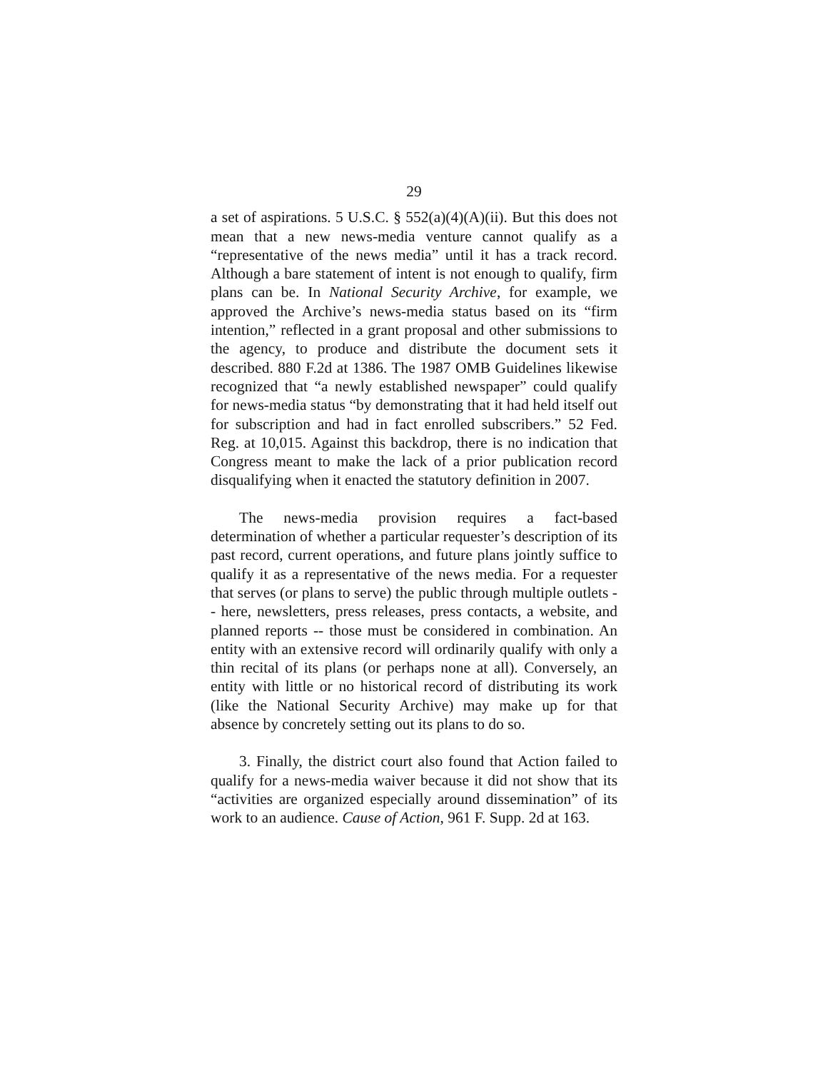29
a set of aspirations. 5 U.S.C. § 552(a)(4)(A)(ii). But this does not mean that a new news-media venture cannot qualify as a “representative of the news media” until it has a track record. Although a bare statement of intent is not enough to qualify, firm plans can be. In National Security Archive, for example, we approved the Archive’s news-media status based on its “firm intention,” reflected in a grant proposal and other submissions to the agency, to produce and distribute the document sets it described. 880 F.2d at 1386. The 1987 OMB Guidelines likewise recognized that “a newly established newspaper” could qualify for news-media status “by demonstrating that it had held itself out for subscription and had in fact enrolled subscribers.” 52 Fed. Reg. at 10,015. Against this backdrop, there is no indication that Congress meant to make the lack of a prior publication record disqualifying when it enacted the statutory definition in 2007.
The news-media provision requires a fact-based determination of whether a particular requester’s description of its past record, current operations, and future plans jointly suffice to qualify it as a representative of the news media. For a requester that serves (or plans to serve) the public through multiple outlets -- here, newsletters, press releases, press contacts, a website, and planned reports -- those must be considered in combination. An entity with an extensive record will ordinarily qualify with only a thin recital of its plans (or perhaps none at all). Conversely, an entity with little or no historical record of distributing its work (like the National Security Archive) may make up for that absence by concretely setting out its plans to do so.
3. Finally, the district court also found that Action failed to qualify for a news-media waiver because it did not show that its “activities are organized especially around dissemination” of its work to an audience. Cause of Action, 961 F. Supp. 2d at 163.